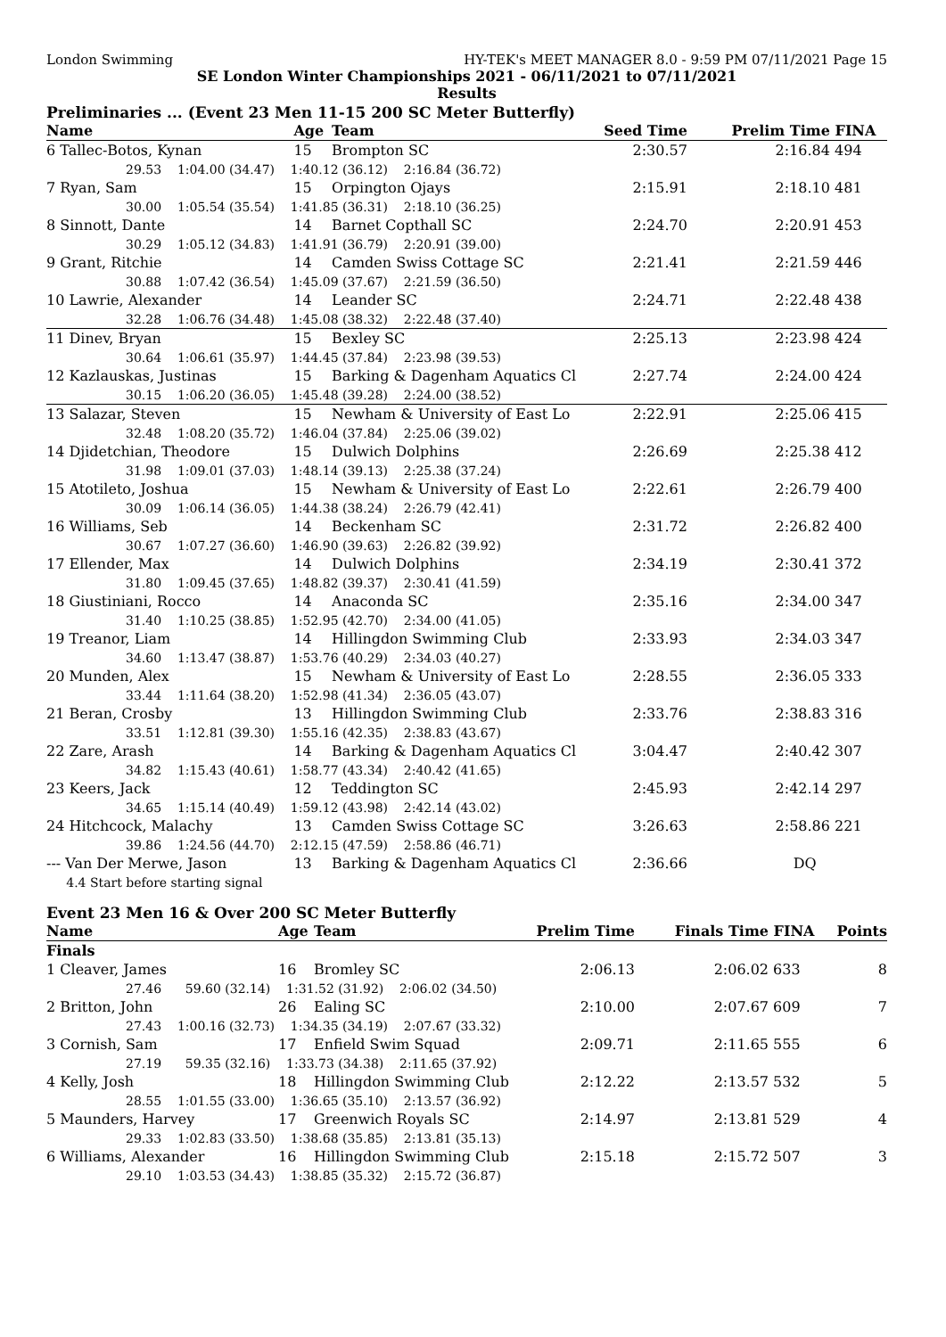London Swimming HY-TEK's MEET MANAGER 8.0 - 9:59 PM 07/11/2021 Page 15
SE London Winter Championships 2021 - 06/11/2021 to 07/11/2021
Results
Preliminaries ... (Event 23 Men 11-15 200 SC Meter Butterfly)
| Name | Age | Team | Seed Time | Prelim Time | FINA |
| --- | --- | --- | --- | --- | --- |
| 6 Tallec-Botos, Kynan | 15 | Brompton SC | 2:30.57 | 2:16.84 | 494 |
| 29.53 1:04.00 (34.47) 1:40.12 (36.12) 2:16.84 (36.72) | | | | | |
| 7 Ryan, Sam | 15 | Orpington Ojays | 2:15.91 | 2:18.10 | 481 |
| 30.00 1:05.54 (35.54) 1:41.85 (36.31) 2:18.10 (36.25) | | | | | |
| 8 Sinnott, Dante | 14 | Barnet Copthall SC | 2:24.70 | 2:20.91 | 453 |
| 30.29 1:05.12 (34.83) 1:41.91 (36.79) 2:20.91 (39.00) | | | | | |
| 9 Grant, Ritchie | 14 | Camden Swiss Cottage SC | 2:21.41 | 2:21.59 | 446 |
| 30.88 1:07.42 (36.54) 1:45.09 (37.67) 2:21.59 (36.50) | | | | | |
| 10 Lawrie, Alexander | 14 | Leander SC | 2:24.71 | 2:22.48 | 438 |
| 32.28 1:06.76 (34.48) 1:45.08 (38.32) 2:22.48 (37.40) | | | | | |
| 11 Dinev, Bryan | 15 | Bexley SC | 2:25.13 | 2:23.98 | 424 |
| 30.64 1:06.61 (35.97) 1:44.45 (37.84) 2:23.98 (39.53) | | | | | |
| 12 Kazlauskas, Justinas | 15 | Barking & Dagenham Aquatics Cl | 2:27.74 | 2:24.00 | 424 |
| 30.15 1:06.20 (36.05) 1:45.48 (39.28) 2:24.00 (38.52) | | | | | |
| 13 Salazar, Steven | 15 | Newham & University of East Lo | 2:22.91 | 2:25.06 | 415 |
| 32.48 1:08.20 (35.72) 1:46.04 (37.84) 2:25.06 (39.02) | | | | | |
| 14 Djidetchian, Theodore | 15 | Dulwich Dolphins | 2:26.69 | 2:25.38 | 412 |
| 31.98 1:09.01 (37.03) 1:48.14 (39.13) 2:25.38 (37.24) | | | | | |
| 15 Atotileto, Joshua | 15 | Newham & University of East Lo | 2:22.61 | 2:26.79 | 400 |
| 30.09 1:06.14 (36.05) 1:44.38 (38.24) 2:26.79 (42.41) | | | | | |
| 16 Williams, Seb | 14 | Beckenham SC | 2:31.72 | 2:26.82 | 400 |
| 30.67 1:07.27 (36.60) 1:46.90 (39.63) 2:26.82 (39.92) | | | | | |
| 17 Ellender, Max | 14 | Dulwich Dolphins | 2:34.19 | 2:30.41 | 372 |
| 31.80 1:09.45 (37.65) 1:48.82 (39.37) 2:30.41 (41.59) | | | | | |
| 18 Giustiniani, Rocco | 14 | Anaconda SC | 2:35.16 | 2:34.00 | 347 |
| 31.40 1:10.25 (38.85) 1:52.95 (42.70) 2:34.00 (41.05) | | | | | |
| 19 Treanor, Liam | 14 | Hillingdon Swimming Club | 2:33.93 | 2:34.03 | 347 |
| 34.60 1:13.47 (38.87) 1:53.76 (40.29) 2:34.03 (40.27) | | | | | |
| 20 Munden, Alex | 15 | Newham & University of East Lo | 2:28.55 | 2:36.05 | 333 |
| 33.44 1:11.64 (38.20) 1:52.98 (41.34) 2:36.05 (43.07) | | | | | |
| 21 Beran, Crosby | 13 | Hillingdon Swimming Club | 2:33.76 | 2:38.83 | 316 |
| 33.51 1:12.81 (39.30) 1:55.16 (42.35) 2:38.83 (43.67) | | | | | |
| 22 Zare, Arash | 14 | Barking & Dagenham Aquatics Cl | 3:04.47 | 2:40.42 | 307 |
| 34.82 1:15.43 (40.61) 1:58.77 (43.34) 2:40.42 (41.65) | | | | | |
| 23 Keers, Jack | 12 | Teddington SC | 2:45.93 | 2:42.14 | 297 |
| 34.65 1:15.14 (40.49) 1:59.12 (43.98) 2:42.14 (43.02) | | | | | |
| 24 Hitchcock, Malachy | 13 | Camden Swiss Cottage SC | 3:26.63 | 2:58.86 | 221 |
| 39.86 1:24.56 (44.70) 2:12.15 (47.59) 2:58.86 (46.71) | | | | | |
| --- Van Der Merwe, Jason | 13 | Barking & Dagenham Aquatics Cl | 2:36.66 | DQ | |
| 4.4 Start before starting signal | | | | | |
Event 23 Men 16 & Over 200 SC Meter Butterfly
| Name | Age | Team | Prelim Time | Finals Time | FINA | Points |
| --- | --- | --- | --- | --- | --- | --- |
| Finals | | | | | | |
| 1 Cleaver, James | 16 | Bromley SC | 2:06.13 | 2:06.02 | 633 | 8 |
| 27.46 59.60 (32.14) 1:31.52 (31.92) 2:06.02 (34.50) | | | | | | |
| 2 Britton, John | 26 | Ealing SC | 2:10.00 | 2:07.67 | 609 | 7 |
| 27.43 1:00.16 (32.73) 1:34.35 (34.19) 2:07.67 (33.32) | | | | | | |
| 3 Cornish, Sam | 17 | Enfield Swim Squad | 2:09.71 | 2:11.65 | 555 | 6 |
| 27.19 59.35 (32.16) 1:33.73 (34.38) 2:11.65 (37.92) | | | | | | |
| 4 Kelly, Josh | 18 | Hillingdon Swimming Club | 2:12.22 | 2:13.57 | 532 | 5 |
| 28.55 1:01.55 (33.00) 1:36.65 (35.10) 2:13.57 (36.92) | | | | | | |
| 5 Maunders, Harvey | 17 | Greenwich Royals SC | 2:14.97 | 2:13.81 | 529 | 4 |
| 29.33 1:02.83 (33.50) 1:38.68 (35.85) 2:13.81 (35.13) | | | | | | |
| 6 Williams, Alexander | 16 | Hillingdon Swimming Club | 2:15.18 | 2:15.72 | 507 | 3 |
| 29.10 1:03.53 (34.43) 1:38.85 (35.32) 2:15.72 (36.87) | | | | | | |